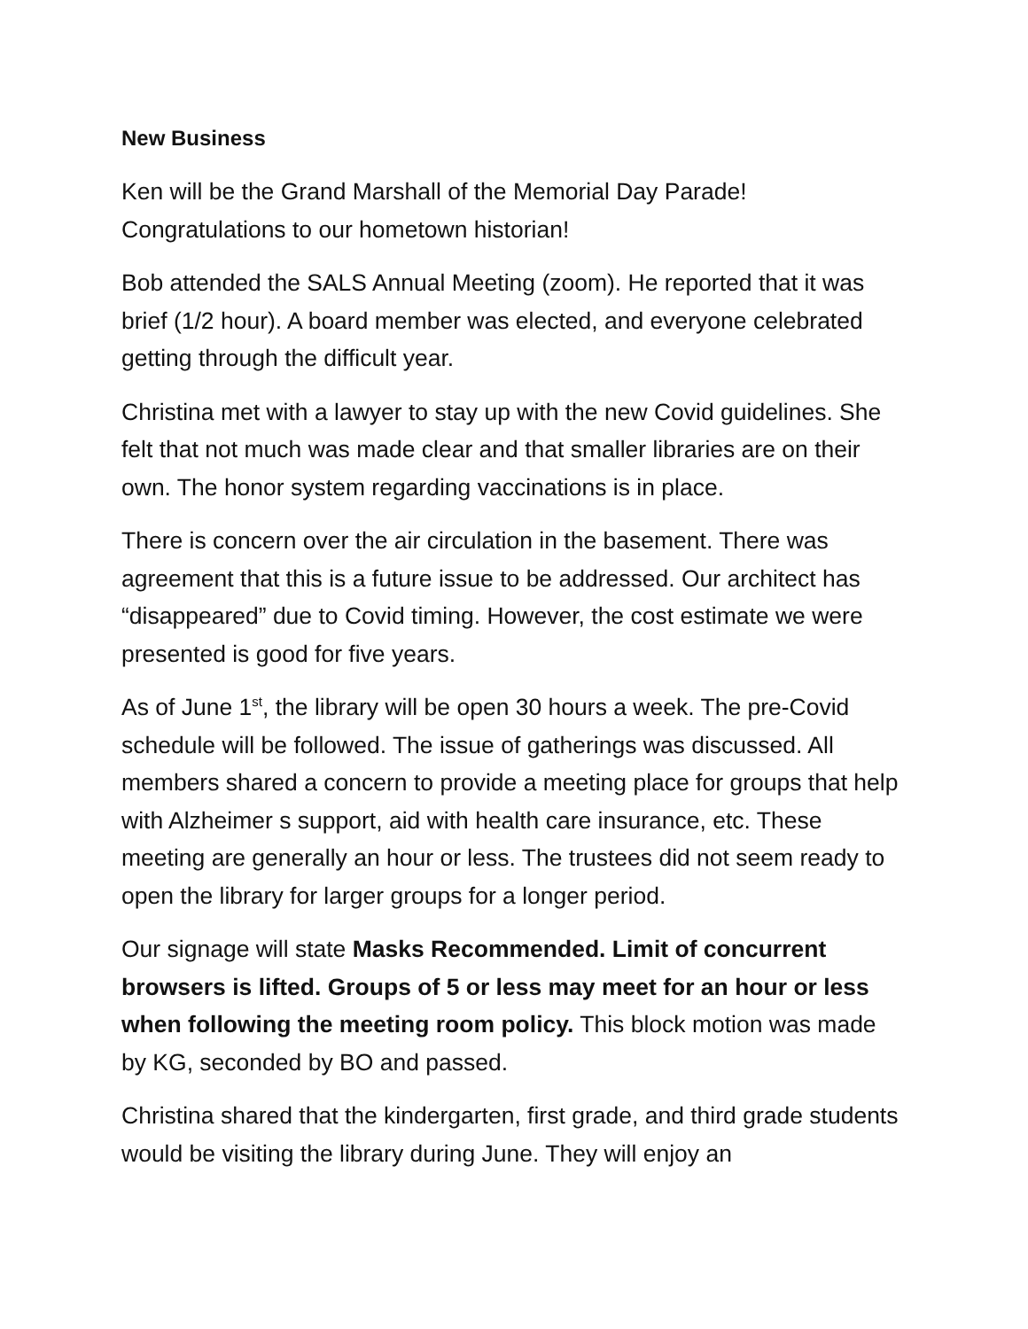New Business
Ken will be the Grand Marshall of the Memorial Day Parade! Congratulations to our hometown historian!
Bob attended the SALS Annual Meeting (zoom). He reported that it was brief (1/2 hour). A board member was elected, and everyone celebrated getting through the difficult year.
Christina met with a lawyer to stay up with the new Covid guidelines. She felt that not much was made clear and that smaller libraries are on their own. The honor system regarding vaccinations is in place.
There is concern over the air circulation in the basement. There was agreement that this is a future issue to be addressed. Our architect has “disappeared” due to Covid timing. However, the cost estimate we were presented is good for five years.
As of June 1<sup>st</sup>, the library will be open 30 hours a week. The pre-Covid schedule will be followed. The issue of gatherings was discussed. All members shared a concern to provide a meeting place for groups that help with Alzheimer s support, aid with health care insurance, etc. These meeting are generally an hour or less. The trustees did not seem ready to open the library for larger groups for a longer period.
Our signage will state Masks Recommended. Limit of concurrent browsers is lifted. Groups of 5 or less may meet for an hour or less when following the meeting room policy. This block motion was made by KG, seconded by BO and passed.
Christina shared that the kindergarten, first grade, and third grade students would be visiting the library during June. They will enjoy an